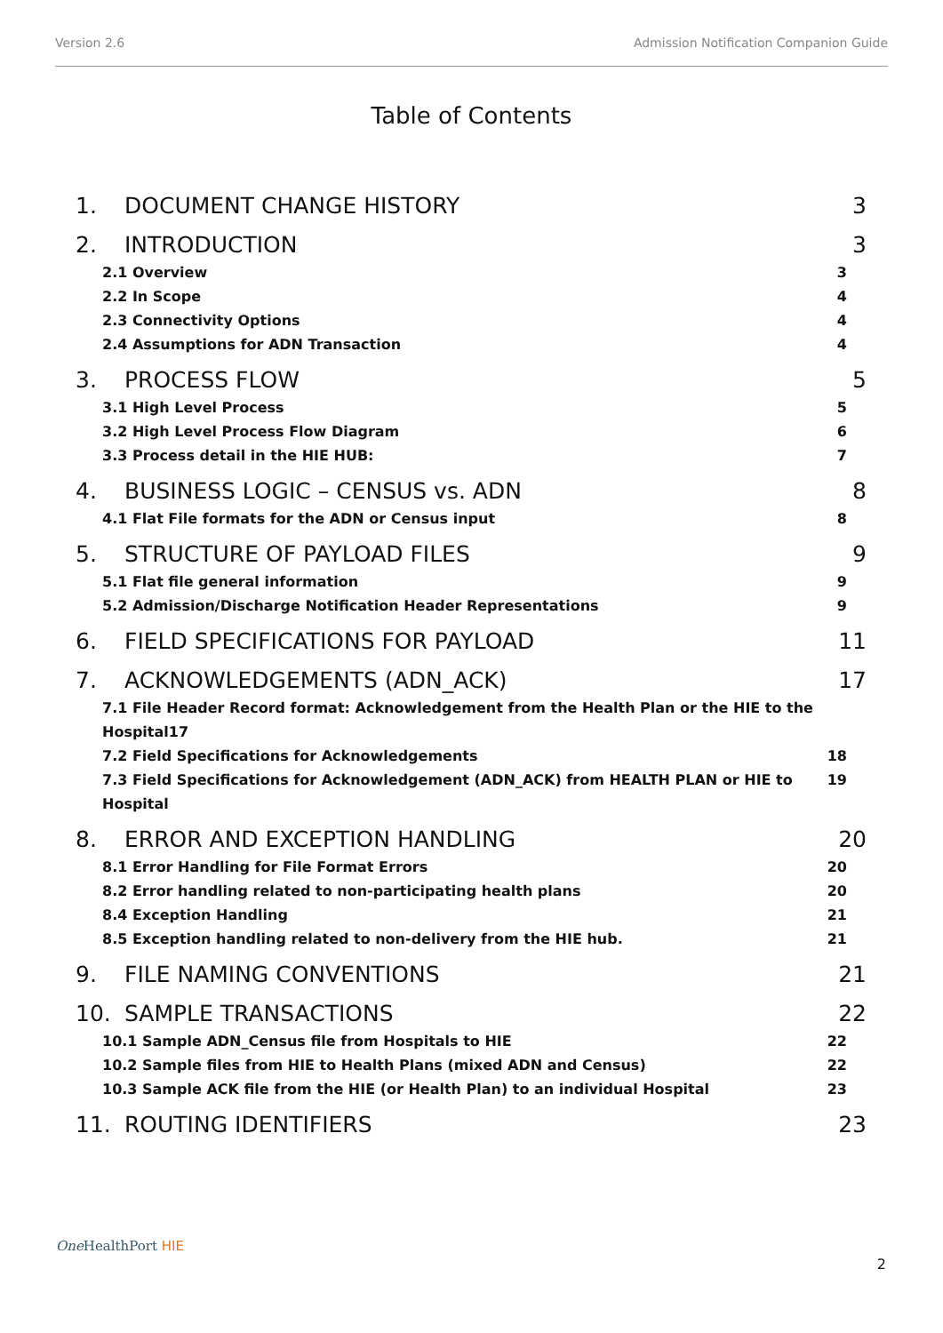Version 2.6 Admission Notification Companion Guide
Table of Contents
1. DOCUMENT CHANGE HISTORY 3
2. INTRODUCTION 3
2.1 Overview 3
2.2 In Scope 4
2.3 Connectivity Options 4
2.4 Assumptions for ADN Transaction 4
3. PROCESS FLOW 5
3.1 High Level Process 5
3.2 High Level Process Flow Diagram 6
3.3 Process detail in the HIE HUB: 7
4. BUSINESS LOGIC – CENSUS vs. ADN 8
4.1 Flat File formats for the ADN or Census input 8
5. STRUCTURE OF PAYLOAD FILES 9
5.1 Flat file general information 9
5.2 Admission/Discharge Notification Header Representations 9
6. FIELD SPECIFICATIONS FOR PAYLOAD 11
7. ACKNOWLEDGEMENTS (ADN_ACK) 17
7.1 File Header Record format: Acknowledgement from the Health Plan or the HIE to the Hospital17
7.2 Field Specifications for Acknowledgements 18
7.3 Field Specifications for Acknowledgement (ADN_ACK) from HEALTH PLAN or HIE to Hospital 19
8. ERROR AND EXCEPTION HANDLING 20
8.1 Error Handling for File Format Errors 20
8.2 Error handling related to non-participating health plans 20
8.4 Exception Handling 21
8.5 Exception handling related to non-delivery from the HIE hub. 21
9. FILE NAMING CONVENTIONS 21
10. SAMPLE TRANSACTIONS 22
10.1 Sample ADN_Census file from Hospitals to HIE 22
10.2 Sample files from HIE to Health Plans (mixed ADN and Census) 22
10.3 Sample ACK file from the HIE (or Health Plan) to an individual Hospital 23
11. ROUTING IDENTIFIERS 23
One HealthPort HIE
2